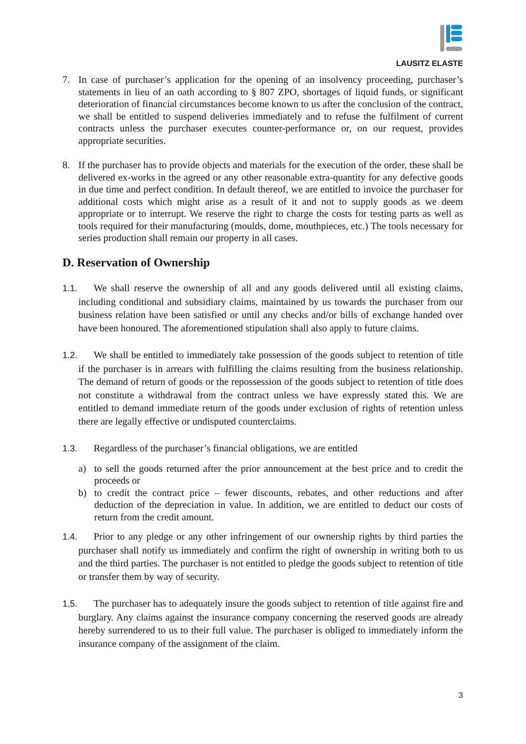LAUSITZ ELASTE
7. In case of purchaser’s application for the opening of an insolvency proceeding, purchaser’s statements in lieu of an oath according to § 807 ZPO, shortages of liquid funds, or significant deterioration of financial circumstances become known to us after the conclusion of the contract, we shall be entitled to suspend deliveries immediately and to refuse the fulfilment of current contracts unless the purchaser executes counter-performance or, on our request, provides appropriate securities.
8. If the purchaser has to provide objects and materials for the execution of the order, these shall be delivered ex-works in the agreed or any other reasonable extra-quantity for any defective goods in due time and perfect condition. In default thereof, we are entitled to invoice the purchaser for additional costs which might arise as a result of it and not to supply goods as we deem appropriate or to interrupt. We reserve the right to charge the costs for testing parts as well as tools required for their manufacturing (moulds, dome, mouthpieces, etc.) The tools necessary for series production shall remain our property in all cases.
D. Reservation of Ownership
1.1. We shall reserve the ownership of all and any goods delivered until all existing claims, including conditional and subsidiary claims, maintained by us towards the purchaser from our business relation have been satisfied or until any checks and/or bills of exchange handed over have been honoured. The aforementioned stipulation shall also apply to future claims.
1.2. We shall be entitled to immediately take possession of the goods subject to retention of title if the purchaser is in arrears with fulfilling the claims resulting from the business relationship. The demand of return of goods or the repossession of the goods subject to retention of title does not constitute a withdrawal from the contract unless we have expressly stated this. We are entitled to demand immediate return of the goods under exclusion of rights of retention unless there are legally effective or undisputed counterclaims.
1.3. Regardless of the purchaser’s financial obligations, we are entitled
a) to sell the goods returned after the prior announcement at the best price and to credit the proceeds or
b) to credit the contract price – fewer discounts, rebates, and other reductions and after deduction of the depreciation in value. In addition, we are entitled to deduct our costs of return from the credit amount.
1.4. Prior to any pledge or any other infringement of our ownership rights by third parties the purchaser shall notify us immediately and confirm the right of ownership in writing both to us and the third parties. The purchaser is not entitled to pledge the goods subject to retention of title or transfer them by way of security.
1.5. The purchaser has to adequately insure the goods subject to retention of title against fire and burglary. Any claims against the insurance company concerning the reserved goods are already hereby surrendered to us to their full value. The purchaser is obliged to immediately inform the insurance company of the assignment of the claim.
3